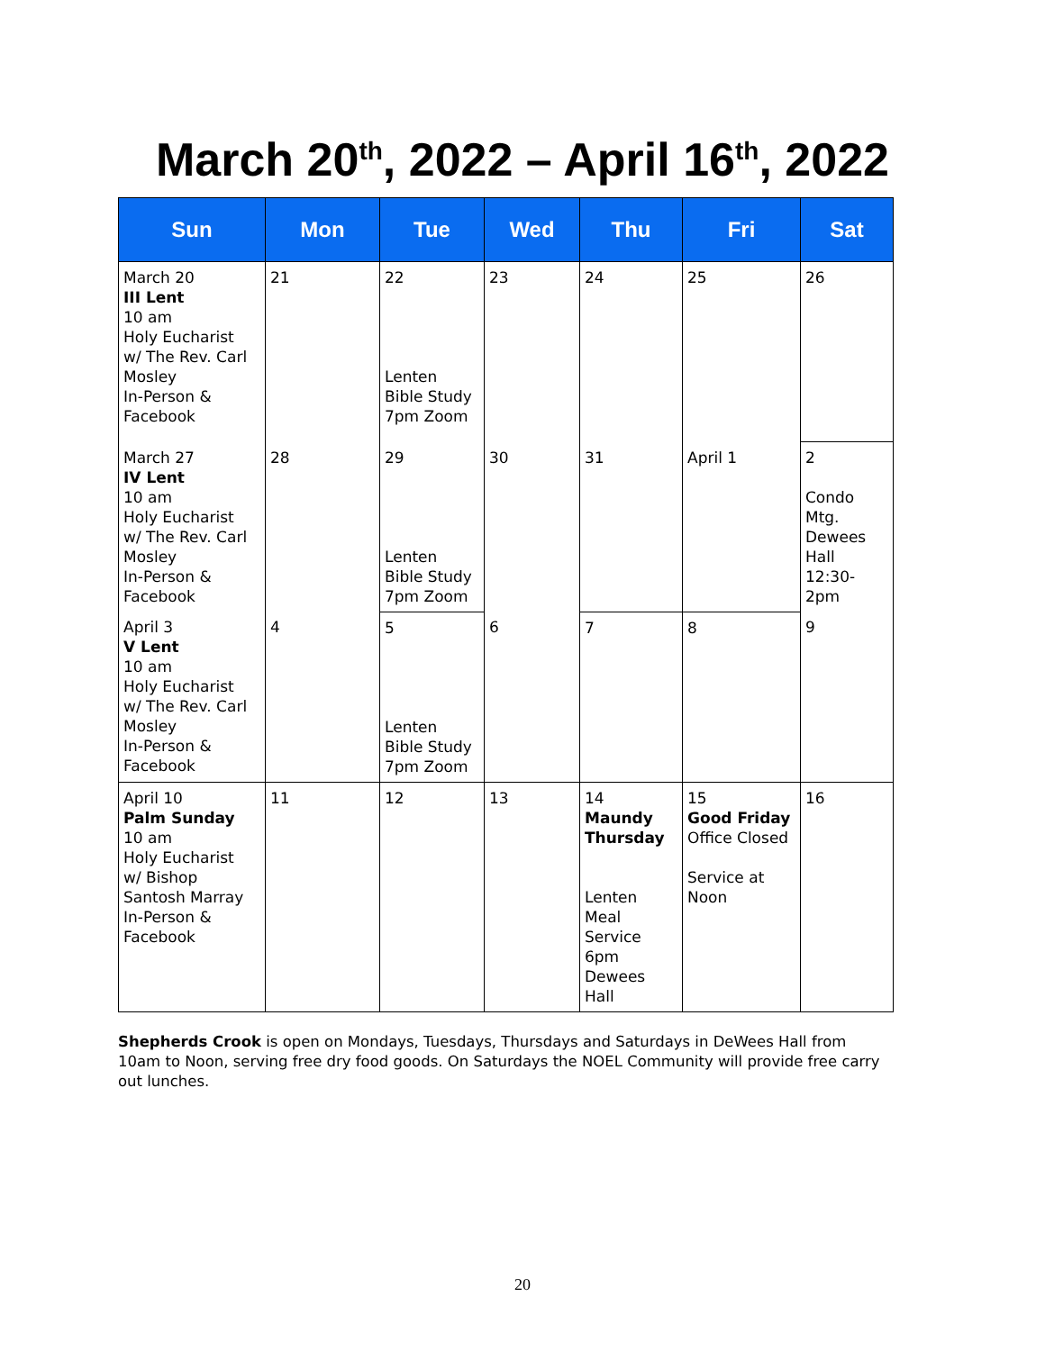March 20<sup>th</sup>, 2022 – April 16<sup>th</sup>, 2022
| Sun | Mon | Tue | Wed | Thu | Fri | Sat |
| --- | --- | --- | --- | --- | --- | --- |
| March 20 III Lent 10 am Holy Eucharist w/ The Rev. Carl Mosley In-Person & Facebook | 21 | 22 Lenten Bible Study 7pm Zoom | 23 | 24 | 25 | 26 |
| March 27 IV Lent 10 am Holy Eucharist w/ The Rev. Carl Mosley In-Person & Facebook | 28 | 29 Lenten Bible Study 7pm Zoom | 30 | 31 | April 1 | 2 Condo Mtg. Dewees Hall 12:30-2pm |
| April 3 V Lent 10 am Holy Eucharist w/ The Rev. Carl Mosley In-Person & Facebook | 4 | 5 Lenten Bible Study 7pm Zoom | 6 | 7 | 8 | 9 |
| April 10 Palm Sunday 10 am Holy Eucharist w/ Bishop Santosh Marray In-Person & Facebook | 11 | 12 | 13 | 14 Maundy Thursday Lenten Meal Service 6pm Dewees Hall | 15 Good Friday Office Closed Service at Noon | 16 |
Shepherds Crook is open on Mondays, Tuesdays, Thursdays and Saturdays in DeWees Hall from 10am to Noon, serving free dry food goods. On Saturdays the NOEL Community will provide free carry out lunches.
20